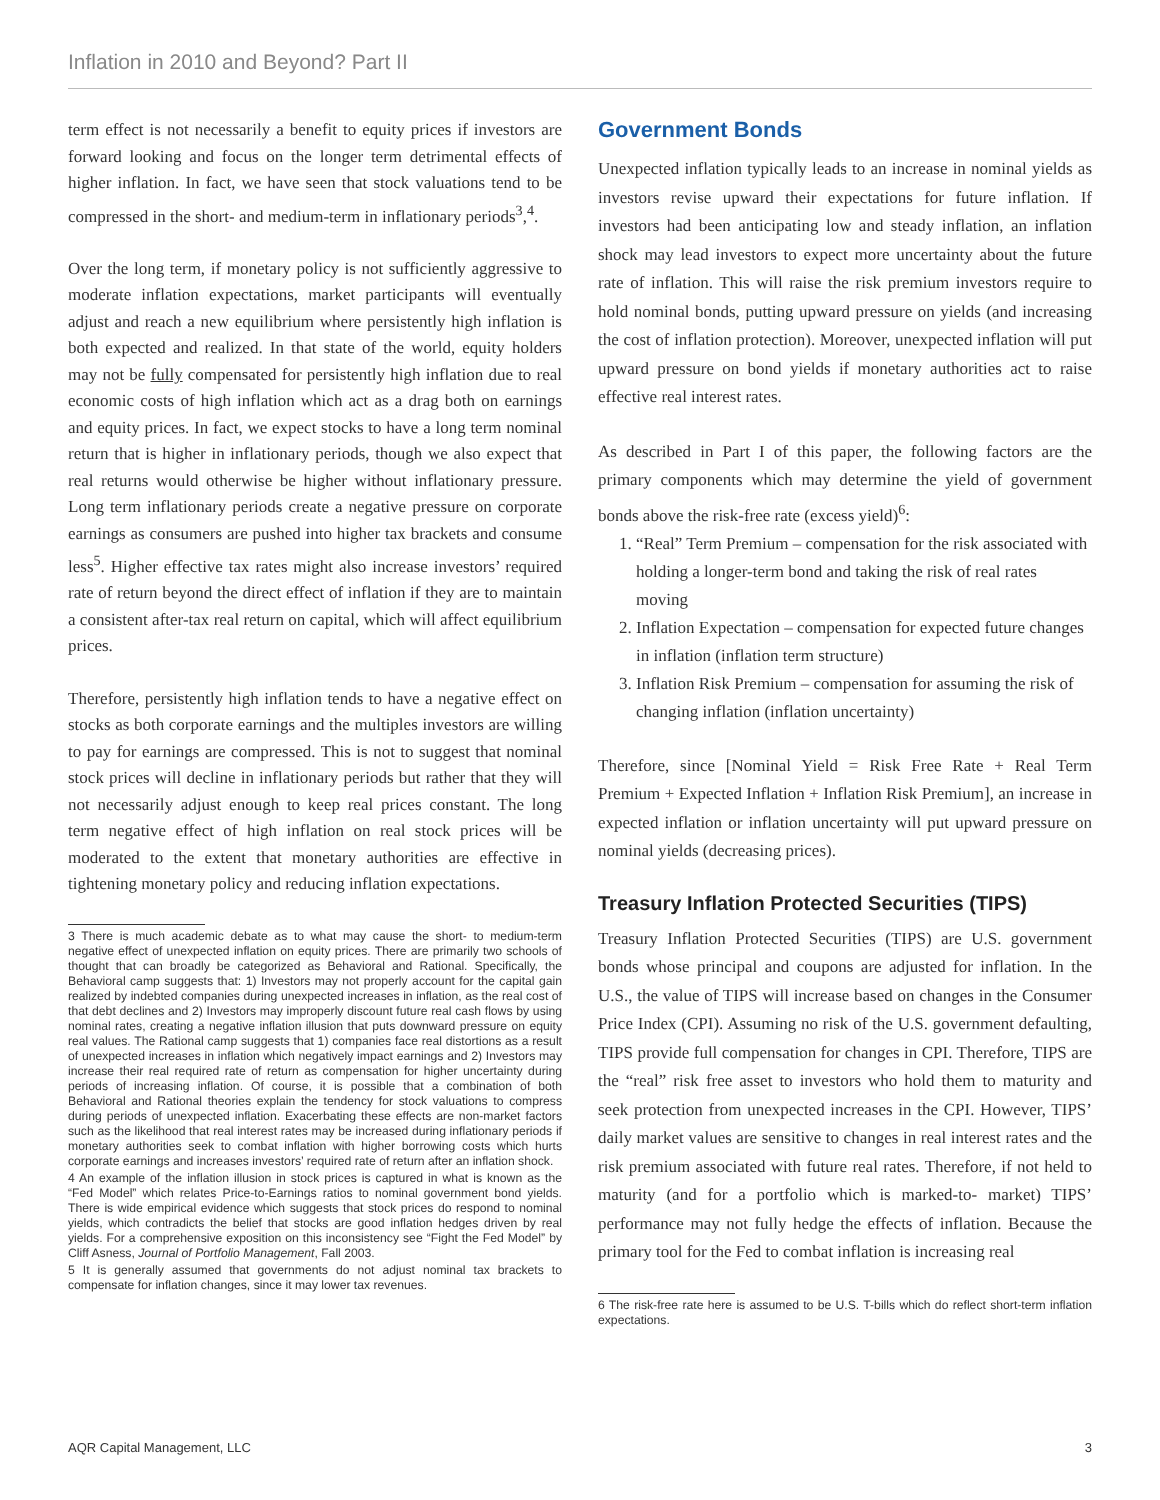Inflation in 2010 and Beyond? Part II
term effect is not necessarily a benefit to equity prices if investors are forward looking and focus on the longer term detrimental effects of higher inflation. In fact, we have seen that stock valuations tend to be compressed in the short- and medium-term in inflationary periods<sup>3</sup>,<sup>4</sup>.
Over the long term, if monetary policy is not sufficiently aggressive to moderate inflation expectations, market participants will eventually adjust and reach a new equilibrium where persistently high inflation is both expected and realized. In that state of the world, equity holders may not be fully compensated for persistently high inflation due to real economic costs of high inflation which act as a drag both on earnings and equity prices. In fact, we expect stocks to have a long term nominal return that is higher in inflationary periods, though we also expect that real returns would otherwise be higher without inflationary pressure. Long term inflationary periods create a negative pressure on corporate earnings as consumers are pushed into higher tax brackets and consume less<sup>5</sup>. Higher effective tax rates might also increase investors’ required rate of return beyond the direct effect of inflation if they are to maintain a consistent after-tax real return on capital, which will affect equilibrium prices.
Therefore, persistently high inflation tends to have a negative effect on stocks as both corporate earnings and the multiples investors are willing to pay for earnings are compressed. This is not to suggest that nominal stock prices will decline in inflationary periods but rather that they will not necessarily adjust enough to keep real prices constant. The long term negative effect of high inflation on real stock prices will be moderated to the extent that monetary authorities are effective in tightening monetary policy and reducing inflation expectations.
3 There is much academic debate as to what may cause the short- to medium-term negative effect of unexpected inflation on equity prices. There are primarily two schools of thought that can broadly be categorized as Behavioral and Rational. Specifically, the Behavioral camp suggests that: 1) Investors may not properly account for the capital gain realized by indebted companies during unexpected increases in inflation, as the real cost of that debt declines and 2) Investors may improperly discount future real cash flows by using nominal rates, creating a negative inflation illusion that puts downward pressure on equity real values. The Rational camp suggests that 1) companies face real distortions as a result of unexpected increases in inflation which negatively impact earnings and 2) Investors may increase their real required rate of return as compensation for higher uncertainty during periods of increasing inflation. Of course, it is possible that a combination of both Behavioral and Rational theories explain the tendency for stock valuations to compress during periods of unexpected inflation. Exacerbating these effects are non-market factors such as the likelihood that real interest rates may be increased during inflationary periods if monetary authorities seek to combat inflation with higher borrowing costs which hurts corporate earnings and increases investors’ required rate of return after an inflation shock.
4 An example of the inflation illusion in stock prices is captured in what is known as the “Fed Model” which relates Price-to-Earnings ratios to nominal government bond yields. There is wide empirical evidence which suggests that stock prices do respond to nominal yields, which contradicts the belief that stocks are good inflation hedges driven by real yields. For a comprehensive exposition on this inconsistency see “Fight the Fed Model” by Cliff Asness, Journal of Portfolio Management, Fall 2003.
5 It is generally assumed that governments do not adjust nominal tax brackets to compensate for inflation changes, since it may lower tax revenues.
Government Bonds
Unexpected inflation typically leads to an increase in nominal yields as investors revise upward their expectations for future inflation. If investors had been anticipating low and steady inflation, an inflation shock may lead investors to expect more uncertainty about the future rate of inflation. This will raise the risk premium investors require to hold nominal bonds, putting upward pressure on yields (and increasing the cost of inflation protection). Moreover, unexpected inflation will put upward pressure on bond yields if monetary authorities act to raise effective real interest rates.
As described in Part I of this paper, the following factors are the primary components which may determine the yield of government bonds above the risk-free rate (excess yield)<sup>6</sup>:
1. “Real” Term Premium – compensation for the risk associated with holding a longer-term bond and taking the risk of real rates moving
2. Inflation Expectation – compensation for expected future changes in inflation (inflation term structure)
3. Inflation Risk Premium – compensation for assuming the risk of changing inflation (inflation uncertainty)
Therefore, since [Nominal Yield = Risk Free Rate + Real Term Premium + Expected Inflation + Inflation Risk Premium], an increase in expected inflation or inflation uncertainty will put upward pressure on nominal yields (decreasing prices).
Treasury Inflation Protected Securities (TIPS)
Treasury Inflation Protected Securities (TIPS) are U.S. government bonds whose principal and coupons are adjusted for inflation. In the U.S., the value of TIPS will increase based on changes in the Consumer Price Index (CPI). Assuming no risk of the U.S. government defaulting, TIPS provide full compensation for changes in CPI. Therefore, TIPS are the “real” risk free asset to investors who hold them to maturity and seek protection from unexpected increases in the CPI. However, TIPS’ daily market values are sensitive to changes in real interest rates and the risk premium associated with future real rates. Therefore, if not held to maturity (and for a portfolio which is marked-to- market) TIPS’ performance may not fully hedge the effects of inflation. Because the primary tool for the Fed to combat inflation is increasing real
6 The risk-free rate here is assumed to be U.S. T-bills which do reflect short-term inflation expectations.
AQR Capital Management, LLC 3